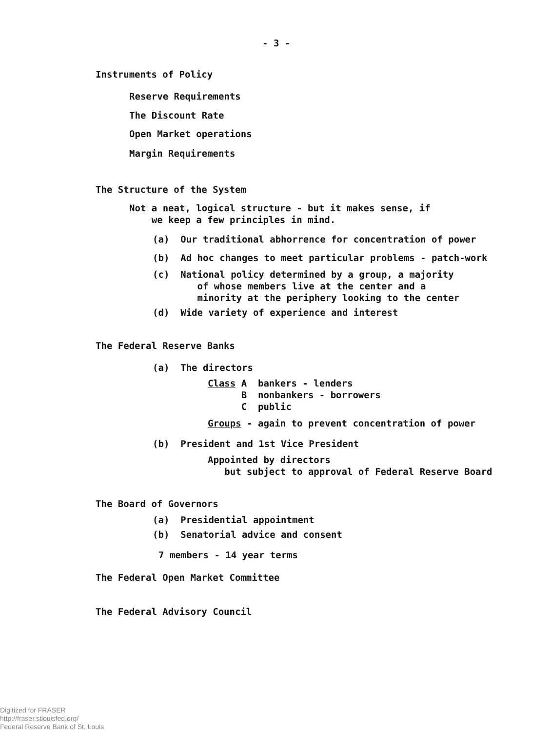- 3 -
Instruments of Policy
Reserve Requirements
The Discount Rate
Open Market operations
Margin Requirements
The Structure of the System
Not a neat, logical structure - but it makes sense, if we keep a few principles in mind.
(a) Our traditional abhorrence for concentration of power
(b) Ad hoc changes to meet particular problems - patch-work
(c) National policy determined by a group, a majority of whose members live at the center and a minority at the periphery looking to the center
(d) Wide variety of experience and interest
The Federal Reserve Banks
(a) The directors
Class A bankers - lenders B nonbankers - borrowers C public
Groups - again to prevent concentration of power
(b) President and 1st Vice President
Appointed by directors but subject to approval of Federal Reserve Board
The Board of Governors
(a) Presidential appointment
(b) Senatorial advice and consent
7 members - 14 year terms
The Federal Open Market Committee
The Federal Advisory Council
Digitized for FRASER
http://fraser.stlouisfed.org/
Federal Reserve Bank of St. Louis